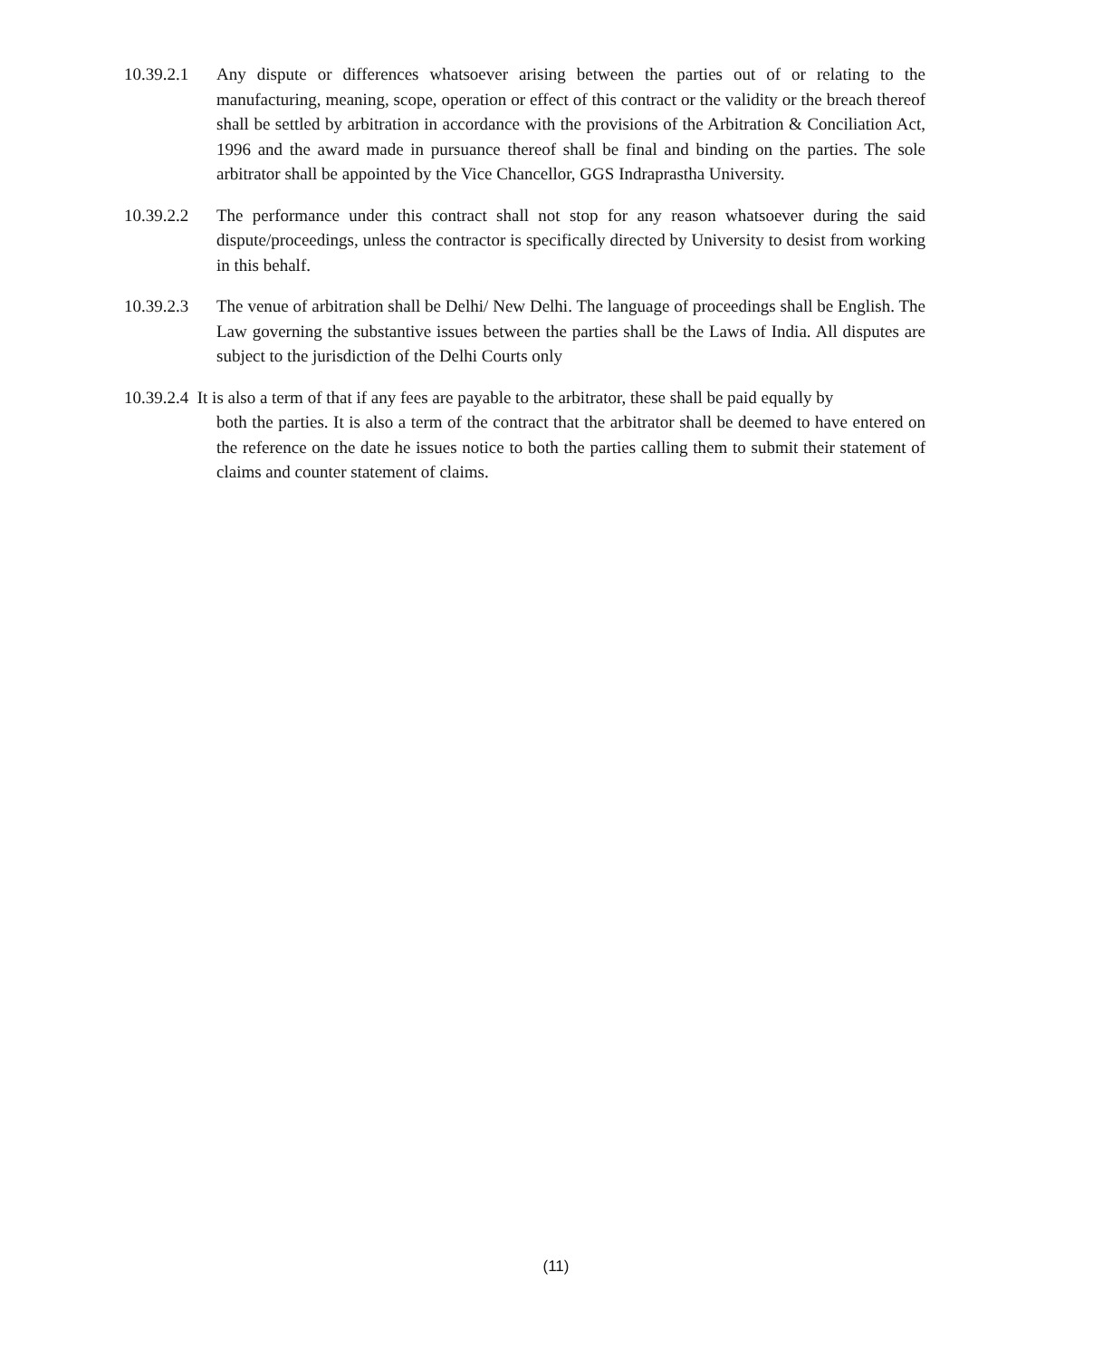10.39.2.1
Any dispute or differences whatsoever arising between the parties out of or relating to the manufacturing, meaning, scope, operation or effect of this contract or the validity or the breach thereof shall be settled by arbitration in accordance with the provisions of the Arbitration & Conciliation Act, 1996 and the award made in pursuance thereof shall be final and binding on the parties. The sole arbitrator shall be appointed by the Vice Chancellor, GGS Indraprastha University.
10.39.2.2
The performance under this contract shall not stop for any reason whatsoever during the said dispute/proceedings, unless the contractor is specifically directed by University to desist from working in this behalf.
10.39.2.3
The venue of arbitration shall be Delhi/ New Delhi. The language of proceedings shall be English. The Law governing the substantive issues between the parties shall be the Laws of India. All disputes are subject to the jurisdiction of the Delhi Courts only
10.39.2.4 It is also a term of that if any fees are payable to the arbitrator, these shall be paid equally by
both the parties. It is also a term of the contract that the arbitrator shall be deemed to have entered on the reference on the date he issues notice to both the parties calling them to submit their statement of claims and counter statement of claims.
(11)